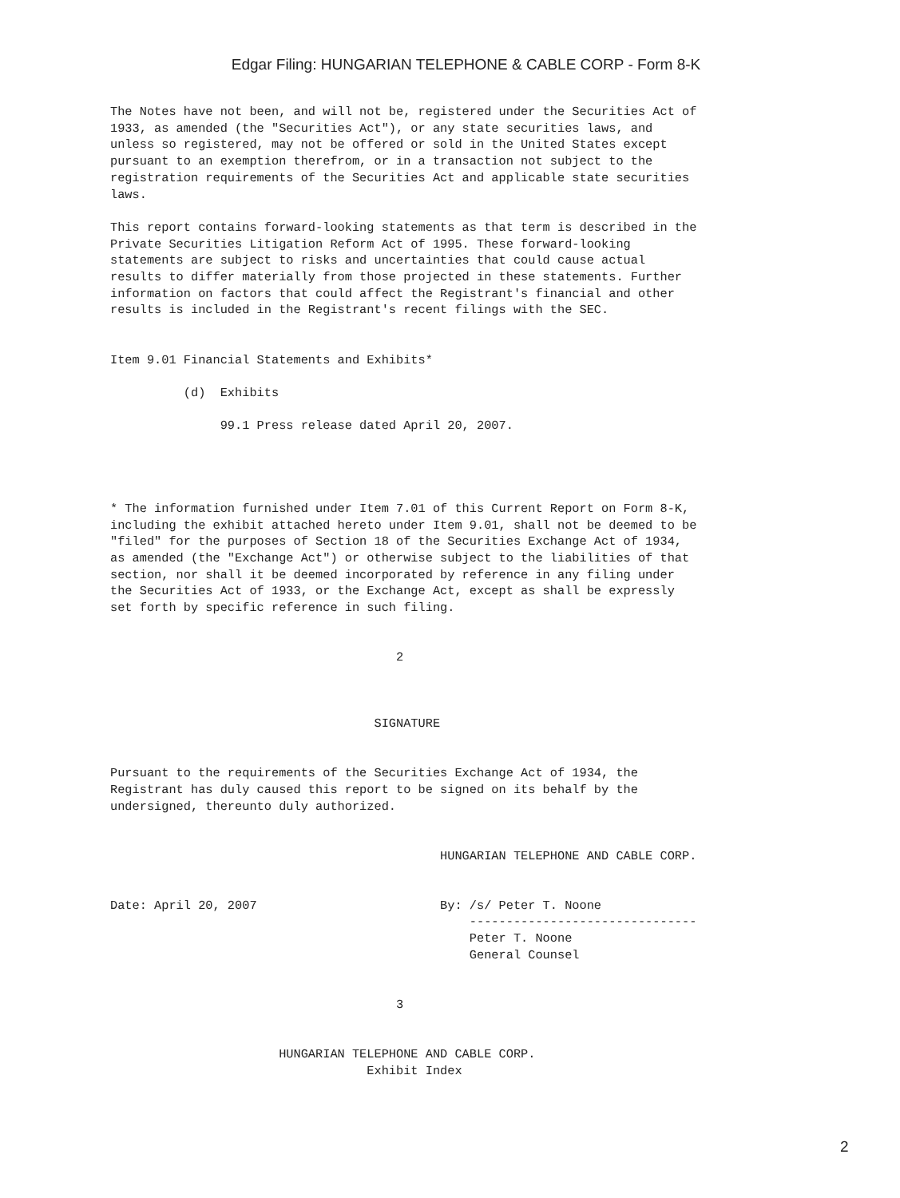Edgar Filing: HUNGARIAN TELEPHONE & CABLE CORP - Form 8-K
The Notes have not been, and will not be, registered under the Securities Act of
1933, as amended (the "Securities Act"), or any state securities laws, and
unless so registered, may not be offered or sold in the United States except
pursuant to an exemption therefrom, or in a transaction not subject to the
registration requirements of the Securities Act and applicable state securities
laws.

This report contains forward-looking statements as that term is described in the
Private Securities Litigation Reform Act of 1995. These forward-looking
statements are subject to risks and uncertainties that could cause actual
results to differ materially from those projected in these statements. Further
information on factors that could affect the Registrant's financial and other
results is included in the Registrant's recent filings with the SEC.


Item 9.01 Financial Statements and Exhibits*

          (d)  Exhibits

               99.1 Press release dated April 20, 2007.




* The information furnished under Item 7.01 of this Current Report on Form 8-K,
including the exhibit attached hereto under Item 9.01, shall not be deemed to be
"filed" for the purposes of Section 18 of the Securities Exchange Act of 1934,
as amended (the "Exchange Act") or otherwise subject to the liabilities of that
section, nor shall it be deemed incorporated by reference in any filing under
the Securities Act of 1933, or the Exchange Act, except as shall be expressly
set forth by specific reference in such filing.


                                       2



                                    SIGNATURE


Pursuant to the requirements of the Securities Exchange Act of 1934, the
Registrant has duly caused this report to be signed on its behalf by the
undersigned, thereunto duly authorized.


                                             HUNGARIAN TELEPHONE AND CABLE CORP.


Date: April 20, 2007                         By: /s/ Peter T. Noone
                                                 -------------------------------
                                                 Peter T. Noone
                                                 General Counsel


                                       3


                       HUNGARIAN TELEPHONE AND CABLE CORP.
                                   Exhibit Index
2